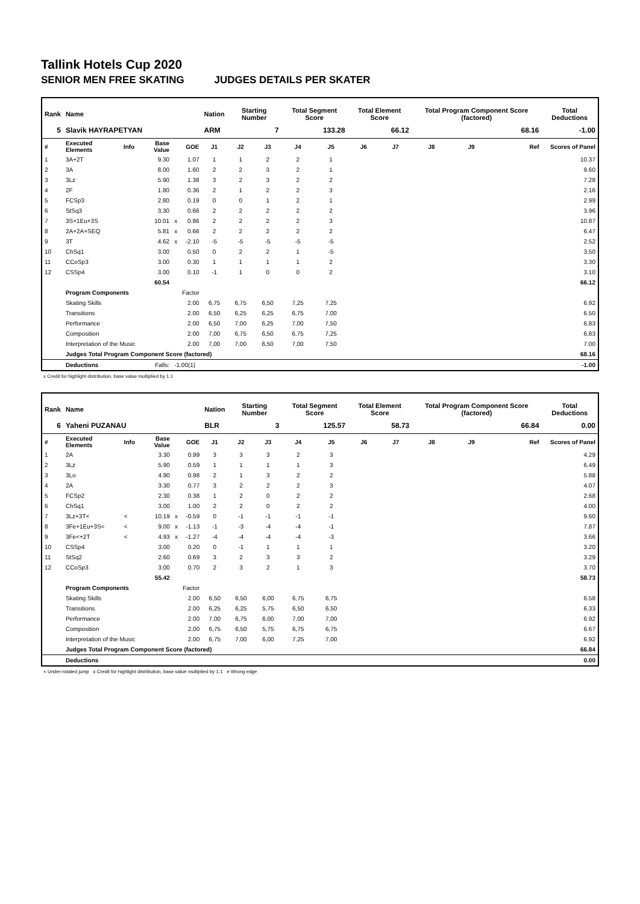Tallink Hotels Cup 2020
SENIOR MEN FREE SKATING JUDGES DETAILS PER SKATER
| Rank | Name | | | | | Nation | Starting Number | | Total Segment Score | | Total Element Score | | Total Program Component Score (factored) | | | Total Deductions |
| --- | --- | --- | --- | --- | --- | --- | --- | --- | --- | --- | --- | --- | --- | --- | --- | --- |
| 5 | Slavik HAYRAPETYAN | | | | | ARM | 7 | | 133.28 | | 66.12 | | 68.16 | | | -1.00 |
| # | Executed Elements | Info | Base Value | | GOE | J1 | J2 | J3 | J4 | J5 | J6 | J7 | J8 | J9 | Ref | Scores of Panel |
| 1 | 3A+2T | | 9.30 | | 1.07 | 1 | 1 | 2 | 2 | 1 | | | | | | 10.37 |
| 2 | 3A | | 8.00 | | 1.60 | 2 | 2 | 3 | 2 | 1 | | | | | | 9.60 |
| 3 | 3Lz | | 5.90 | | 1.38 | 3 | 2 | 3 | 2 | 2 | | | | | | 7.28 |
| 4 | 2F | | 1.80 | | 0.36 | 2 | 1 | 2 | 2 | 3 | | | | | | 2.16 |
| 5 | FCSp3 | | 2.80 | | 0.19 | 0 | 0 | 1 | 2 | 1 | | | | | | 2.99 |
| 6 | StSq3 | | 3.30 | | 0.66 | 2 | 2 | 2 | 2 | 2 | | | | | | 3.96 |
| 7 | 3S+1Eu+3S | | 10.01 | x | 0.86 | 2 | 2 | 2 | 2 | 3 | | | | | | 10.87 |
| 8 | 2A+2A+SEQ | | 5.81 | x | 0.66 | 2 | 2 | 2 | 2 | 2 | | | | | | 6.47 |
| 9 | 3T | | 4.62 | x | -2.10 | -5 | -5 | -5 | -5 | -5 | | | | | | 2.52 |
| 10 | ChSq1 | | 3.00 | | 0.50 | 0 | 2 | 2 | 1 | -5 | | | | | | 3.50 |
| 11 | CCoSp3 | | 3.00 | | 0.30 | 1 | 1 | 1 | 1 | 2 | | | | | | 3.30 |
| 12 | CSSp4 | | 3.00 | | 0.10 | -1 | 1 | 0 | 0 | 2 | | | | | | 3.10 |
| | | | 60.54 | | | | | | | | | | | | | 66.12 |
| | Program Components | | | | Factor | | | | | | | | | | | |
| | Skating Skills | | | | 2.00 | 6,75 | 6,75 | 6,50 | 7,25 | 7,25 | | | | | | 6.92 |
| | Transitions | | | | 2.00 | 6,50 | 6,25 | 6,25 | 6,75 | 7,00 | | | | | | 6.50 |
| | Performance | | | | 2.00 | 6,50 | 7,00 | 6,25 | 7,00 | 7,50 | | | | | | 6.83 |
| | Composition | | | | 2.00 | 7,00 | 6,75 | 6,50 | 6,75 | 7,25 | | | | | | 6.83 |
| | Interpretation of the Music | | | | 2.00 | 7,00 | 7,00 | 6,50 | 7,00 | 7,50 | | | | | | 7.00 |
| | Judges Total Program Component Score (factored) | | | | | | | | | | | | | | | 68.16 |
| | Deductions | | Falls: | -1.00(1) | | | | | | | | | | | | -1.00 |
x Credit for highlight distribution, base value multiplied by 1.1
| Rank | Name | | | | | Nation | Starting Number | | Total Segment Score | | Total Element Score | | Total Program Component Score (factored) | | | Total Deductions |
| --- | --- | --- | --- | --- | --- | --- | --- | --- | --- | --- | --- | --- | --- | --- | --- | --- |
| 6 | Yaheni PUZANAU | | | | | BLR | 3 | | 125.57 | | 58.73 | | 66.84 | | | 0.00 |
| # | Executed Elements | Info | Base Value | | GOE | J1 | J2 | J3 | J4 | J5 | J6 | J7 | J8 | J9 | Ref | Scores of Panel |
| 1 | 2A | | 3.30 | | 0.99 | 3 | 3 | 3 | 2 | 3 | | | | | | 4.29 |
| 2 | 3Lz | | 5.90 | | 0.59 | 1 | 1 | 1 | 1 | 3 | | | | | | 6.49 |
| 3 | 3Lo | | 4.90 | | 0.98 | 2 | 1 | 3 | 2 | 2 | | | | | | 5.88 |
| 4 | 2A | | 3.30 | | 0.77 | 3 | 2 | 2 | 2 | 3 | | | | | | 4.07 |
| 5 | FCSp2 | | 2.30 | | 0.38 | 1 | 2 | 0 | 2 | 2 | | | | | | 2.68 |
| 6 | ChSq1 | | 3.00 | | 1.00 | 2 | 2 | 0 | 2 | 2 | | | | | | 4.00 |
| 7 | 3Lz+3T< | < | 10.19 | x | -0.59 | 0 | -1 | -1 | -1 | -1 | | | | | | 9.60 |
| 8 | 3Fe+1Eu+3S< | < | 9.00 | x | -1.13 | -1 | -3 | -4 | -4 | -1 | | | | | | 7.87 |
| 9 | 3Fe<+2T | < | 4.93 | x | -1.27 | -4 | -4 | -4 | -4 | -3 | | | | | | 3.66 |
| 10 | CSSp4 | | 3.00 | | 0.20 | 0 | -1 | 1 | 1 | 1 | | | | | | 3.20 |
| 11 | StSq2 | | 2.60 | | 0.69 | 3 | 2 | 3 | 3 | 2 | | | | | | 3.29 |
| 12 | CCoSp3 | | 3.00 | | 0.70 | 2 | 3 | 2 | 1 | 3 | | | | | | 3.70 |
| | | | 55.42 | | | | | | | | | | | | | 58.73 |
| | Program Components | | | | Factor | | | | | | | | | | | |
| | Skating Skills | | | | 2.00 | 6,50 | 6,50 | 6,00 | 6,75 | 6,75 | | | | | | 6.58 |
| | Transitions | | | | 2.00 | 6,25 | 6,25 | 5,75 | 6,50 | 6,50 | | | | | | 6.33 |
| | Performance | | | | 2.00 | 7,00 | 6,75 | 6,00 | 7,00 | 7,00 | | | | | | 6.92 |
| | Composition | | | | 2.00 | 6,75 | 6,50 | 5,75 | 6,75 | 6,75 | | | | | | 6.67 |
| | Interpretation of the Music | | | | 2.00 | 6,75 | 7,00 | 6,00 | 7,25 | 7,00 | | | | | | 6.92 |
| | Judges Total Program Component Score (factored) | | | | | | | | | | | | | | | 66.84 |
| | Deductions | | | | | | | | | | | | | | | 0.00 |
< Under-rotated jump x Credit for highlight distribution, base value multiplied by 1.1 e Wrong edge